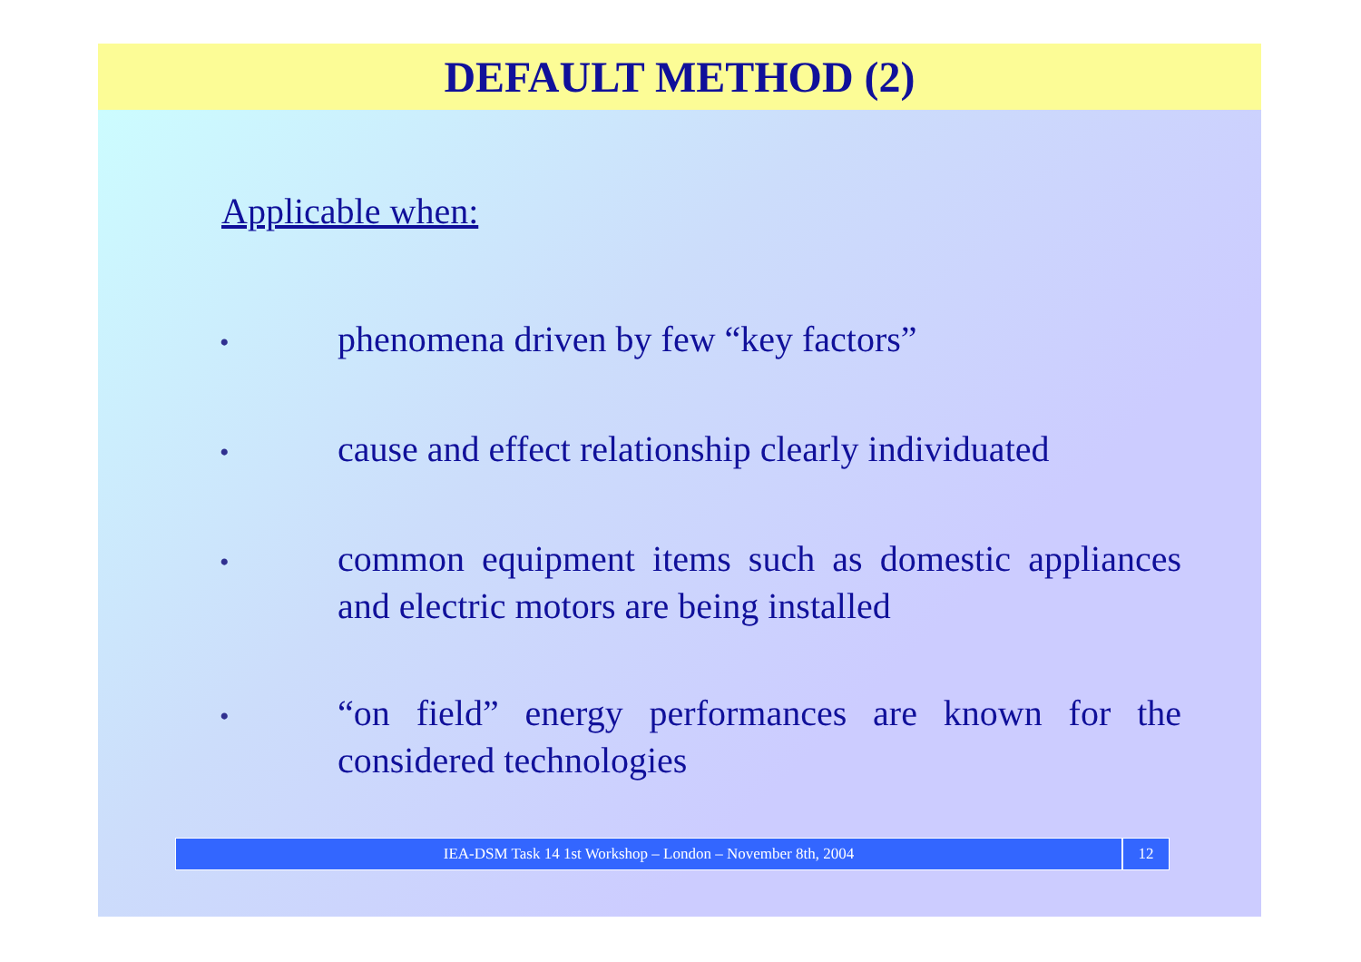DEFAULT METHOD (2)
Applicable when:
•
phenomena driven by few “key factors”
•
cause and effect relationship clearly individuated
•
common equipment items such as domestic appliances and electric motors are being installed
•
“on field” energy performances are known for the considered technologies
IEA-DSM Task 14 1st Workshop – London – November 8th, 2004
12